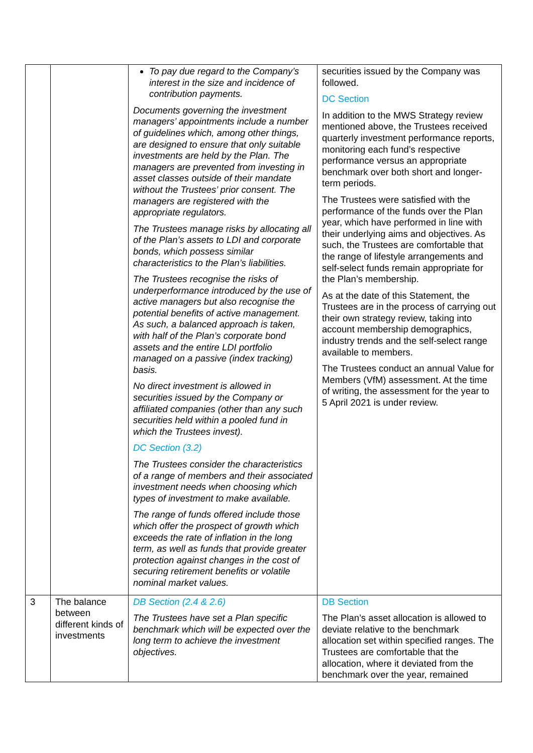| | | To pay due regard to the Company’s interest in the size and incidence of contribution payments. Documents governing the investment managers’ appointments include a number of guidelines which, among other things, are designed to ensure that only suitable investments are held by the Plan. The managers are prevented from investing in asset classes outside of their mandate without the Trustees’ prior consent. The managers are registered with the appropriate regulators. The Trustees manage risks by allocating all of the Plan’s assets to LDI and corporate bonds, which possess similar characteristics to the Plan’s liabilities. The Trustees recognise the risks of underperformance introduced by the use of active managers but also recognise the potential benefits of active management. As such, a balanced approach is taken, with half of the Plan’s corporate bond assets and the entire LDI portfolio managed on a passive (index tracking) basis. No direct investment is allowed in securities issued by the Company or affiliated companies (other than any such securities held within a pooled fund in which the Trustees invest). DC Section (3.2) The Trustees consider the characteristics of a range of members and their associated investment needs when choosing which types of investment to make available. The range of funds offered include those which offer the prospect of growth which exceeds the rate of inflation in the long term, as well as funds that provide greater protection against changes in the cost of securing retirement benefits or volatile nominal market values. | securities issued by the Company was followed. DC Section In addition to the MWS Strategy review mentioned above, the Trustees received quarterly investment performance reports, monitoring each fund’s respective performance versus an appropriate benchmark over both short and longer-term periods. The Trustees were satisfied with the performance of the funds over the Plan year, which have performed in line with their underlying aims and objectives. As such, the Trustees are comfortable that the range of lifestyle arrangements and self-select funds remain appropriate for the Plan’s membership. As at the date of this Statement, the Trustees are in the process of carrying out their own strategy review, taking into account membership demographics, industry trends and the self-select range available to members. The Trustees conduct an annual Value for Members (VfM) assessment. At the time of writing, the assessment for the year to 5 April 2021 is under review. |
| 3 | The balance between different kinds of investments | DB Section (2.4 & 2.6) The Trustees have set a Plan specific benchmark which will be expected over the long term to achieve the investment objectives. | DB Section The Plan’s asset allocation is allowed to deviate relative to the benchmark allocation set within specified ranges. The Trustees are comfortable that the allocation, where it deviated from the benchmark over the year, remained |